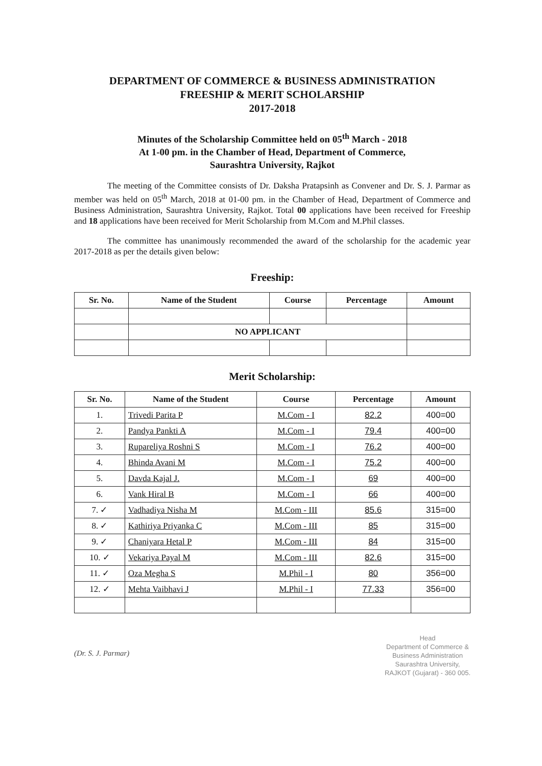DEPARTMENT OF COMMERCE & BUSINESS ADMINISTRATION
FREESHIP & MERIT SCHOLARSHIP
2017-2018
Minutes of the Scholarship Committee held on 05<sup>th</sup> March - 2018
At 1-00 pm. in the Chamber of Head, Department of Commerce,
Saurashtra University, Rajkot
The meeting of the Committee consists of Dr. Daksha Pratapsinh as Convener and Dr. S. J. Parmar as member was held on 05<sup>th</sup> March, 2018 at 01-00 pm. in the Chamber of Head, Department of Commerce and Business Administration, Saurashtra University, Rajkot. Total 00 applications have been received for Freeship and 18 applications have been received for Merit Scholarship from M.Com and M.Phil classes.
The committee has unanimously recommended the award of the scholarship for the academic year 2017-2018 as per the details given below:
Freeship:
| Sr. No. | Name of the Student | Course | Percentage | Amount |
| --- | --- | --- | --- | --- |
| | NO APPLICANT | | | |
Merit Scholarship:
| Sr. No. | Name of the Student | Course | Percentage | Amount |
| --- | --- | --- | --- | --- |
| 1. | Trivedi Parita P | M.Com - I | 82.2 | 400=00 |
| 2. | Pandya Pankti A | M.Com - I | 79.4 | 400=00 |
| 3. | Rupareliya Roshni S | M.Com - I | 76.2 | 400=00 |
| 4. | Bhinda Avani M | M.Com - I | 75.2 | 400=00 |
| 5. | Davda Kajal J. | M.Com - I | 69 | 400=00 |
| 6. | Vank Hiral B | M.Com - I | 66 | 400=00 |
| 7. ✓ | Vadhadiya Nisha M | M.Com - III | 85.6 | 315=00 |
| 8. ✓ | Kathiriya Priyanka C | M.Com - III | 85 | 315=00 |
| 9. ✓ | Chaniyara Hetal P | M.Com - III | 84 | 315=00 |
| 10. ✓ | Vekariya Payal M | M.Com - III | 82.6 | 315=00 |
| 11. ✓ | Oza Megha S | M.Phil - I | 80 | 356=00 |
| 12. ✓ | Mehta Vaibhavi J | M.Phil - I | 77.33 | 356=00 |
(Dr. S. J. Parmar)
Head
Department of Commerce &
Business Administration
Saurashtra University,
RAJKOT (Gujarat) - 360 005.